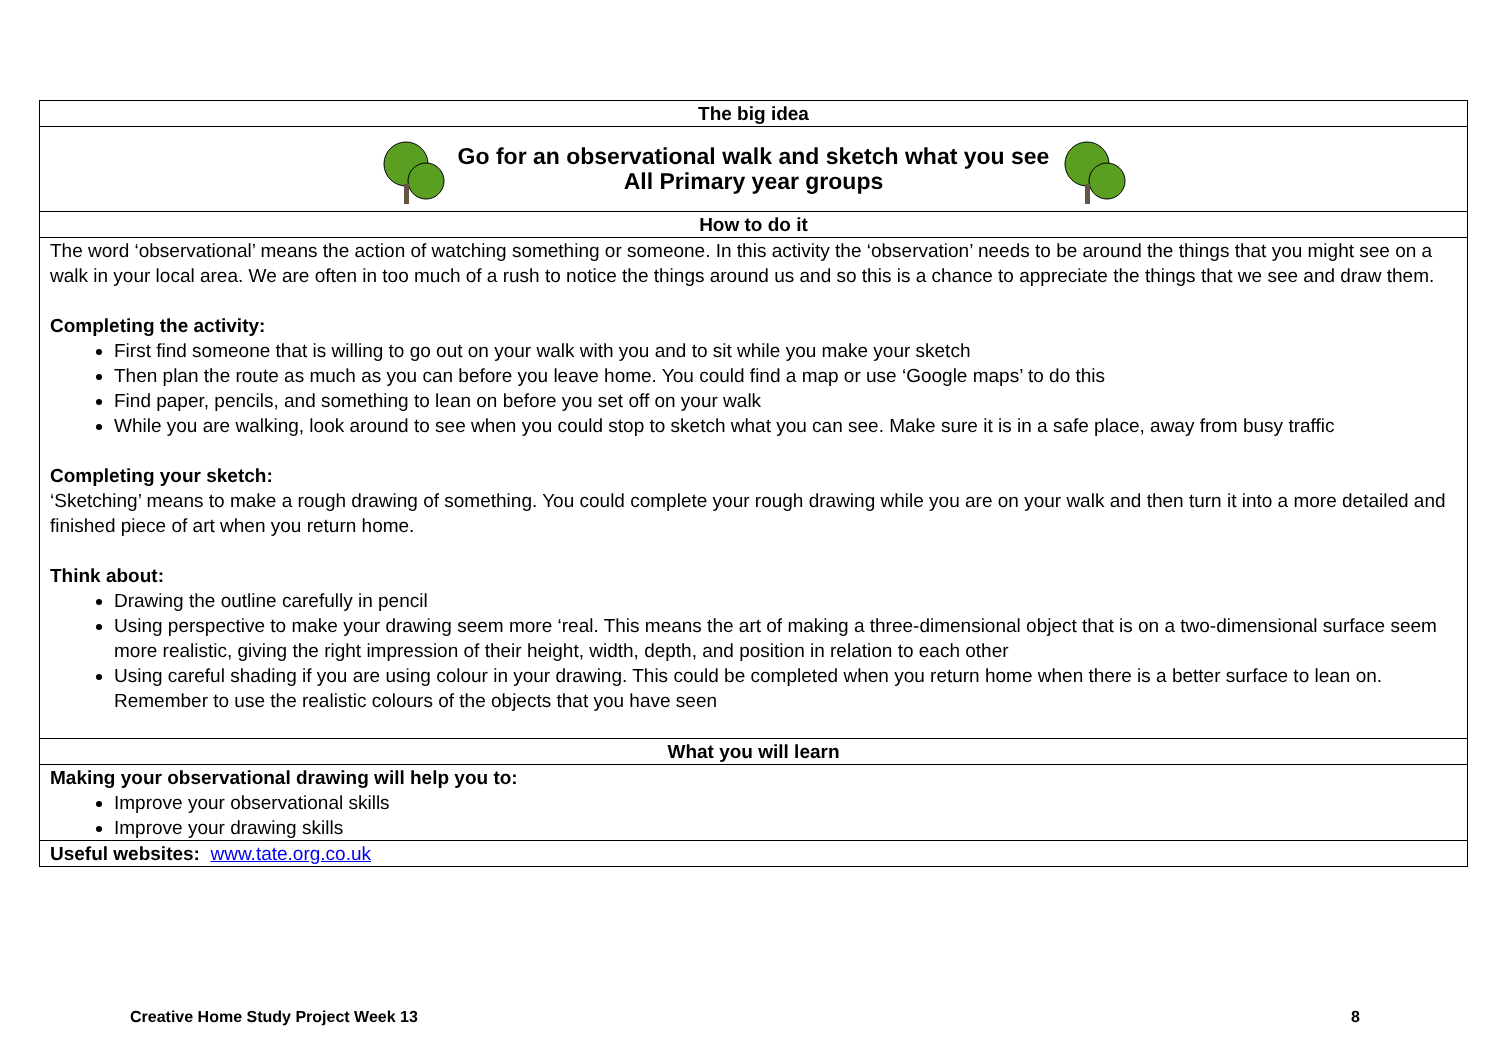| The big idea |
| Go for an observational walk and sketch what you see All Primary year groups |
| How to do it |
| The word ‘observational’ means the action of watching something or someone. In this activity the ‘observation’ needs to be around the things that you might see on a walk in your local area. We are often in too much of a rush to notice the things around us and so this is a chance to appreciate the things that we see and draw them. Completing the activity: First find someone that is willing to go out on your walk with you and to sit while you make your sketch Then plan the route as much as you can before you leave home. You could find a map or use ‘Google maps’ to do this Find paper, pencils, and something to lean on before you set off on your walk While you are walking, look around to see when you could stop to sketch what you can see. Make sure it is in a safe place, away from busy traffic Completing your sketch: ‘Sketching’ means to make a rough drawing of something. You could complete your rough drawing while you are on your walk and then turn it into a more detailed and finished piece of art when you return home. Think about: Drawing the outline carefully in pencil Using perspective to make your drawing seem more ‘real. This means the art of making a three-dimensional object that is on a two-dimensional surface seem more realistic, giving the right impression of their height, width, depth, and position in relation to each other Using careful shading if you are using colour in your drawing. This could be completed when you return home when there is a better surface to lean on. Remember to use the realistic colours of the objects that you have seen |
| What you will learn |
| Making your observational drawing will help you to: Improve your observational skills Improve your drawing skills |
| Useful websites: www.tate.org.co.uk |
Creative Home Study Project Week 13 8